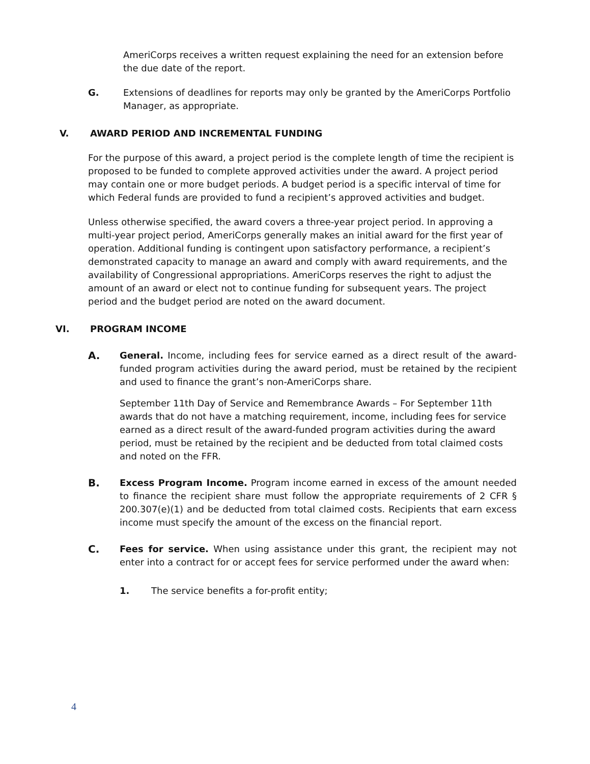AmeriCorps receives a written request explaining the need for an extension before the due date of the report.
G. Extensions of deadlines for reports may only be granted by the AmeriCorps Portfolio Manager, as appropriate.
V. AWARD PERIOD AND INCREMENTAL FUNDING
For the purpose of this award, a project period is the complete length of time the recipient is proposed to be funded to complete approved activities under the award. A project period may contain one or more budget periods. A budget period is a specific interval of time for which Federal funds are provided to fund a recipient’s approved activities and budget.
Unless otherwise specified, the award covers a three-year project period. In approving a multi-year project period, AmeriCorps generally makes an initial award for the first year of operation. Additional funding is contingent upon satisfactory performance, a recipient’s demonstrated capacity to manage an award and comply with award requirements, and the availability of Congressional appropriations. AmeriCorps reserves the right to adjust the amount of an award or elect not to continue funding for subsequent years. The project period and the budget period are noted on the award document.
VI. PROGRAM INCOME
A. General. Income, including fees for service earned as a direct result of the award-funded program activities during the award period, must be retained by the recipient and used to finance the grant’s non-AmeriCorps share.
September 11th Day of Service and Remembrance Awards – For September 11th awards that do not have a matching requirement, income, including fees for service earned as a direct result of the award-funded program activities during the award period, must be retained by the recipient and be deducted from total claimed costs and noted on the FFR.
B. Excess Program Income. Program income earned in excess of the amount needed to finance the recipient share must follow the appropriate requirements of 2 CFR § 200.307(e)(1) and be deducted from total claimed costs. Recipients that earn excess income must specify the amount of the excess on the financial report.
C. Fees for service. When using assistance under this grant, the recipient may not enter into a contract for or accept fees for service performed under the award when:
1. The service benefits a for-profit entity;
4